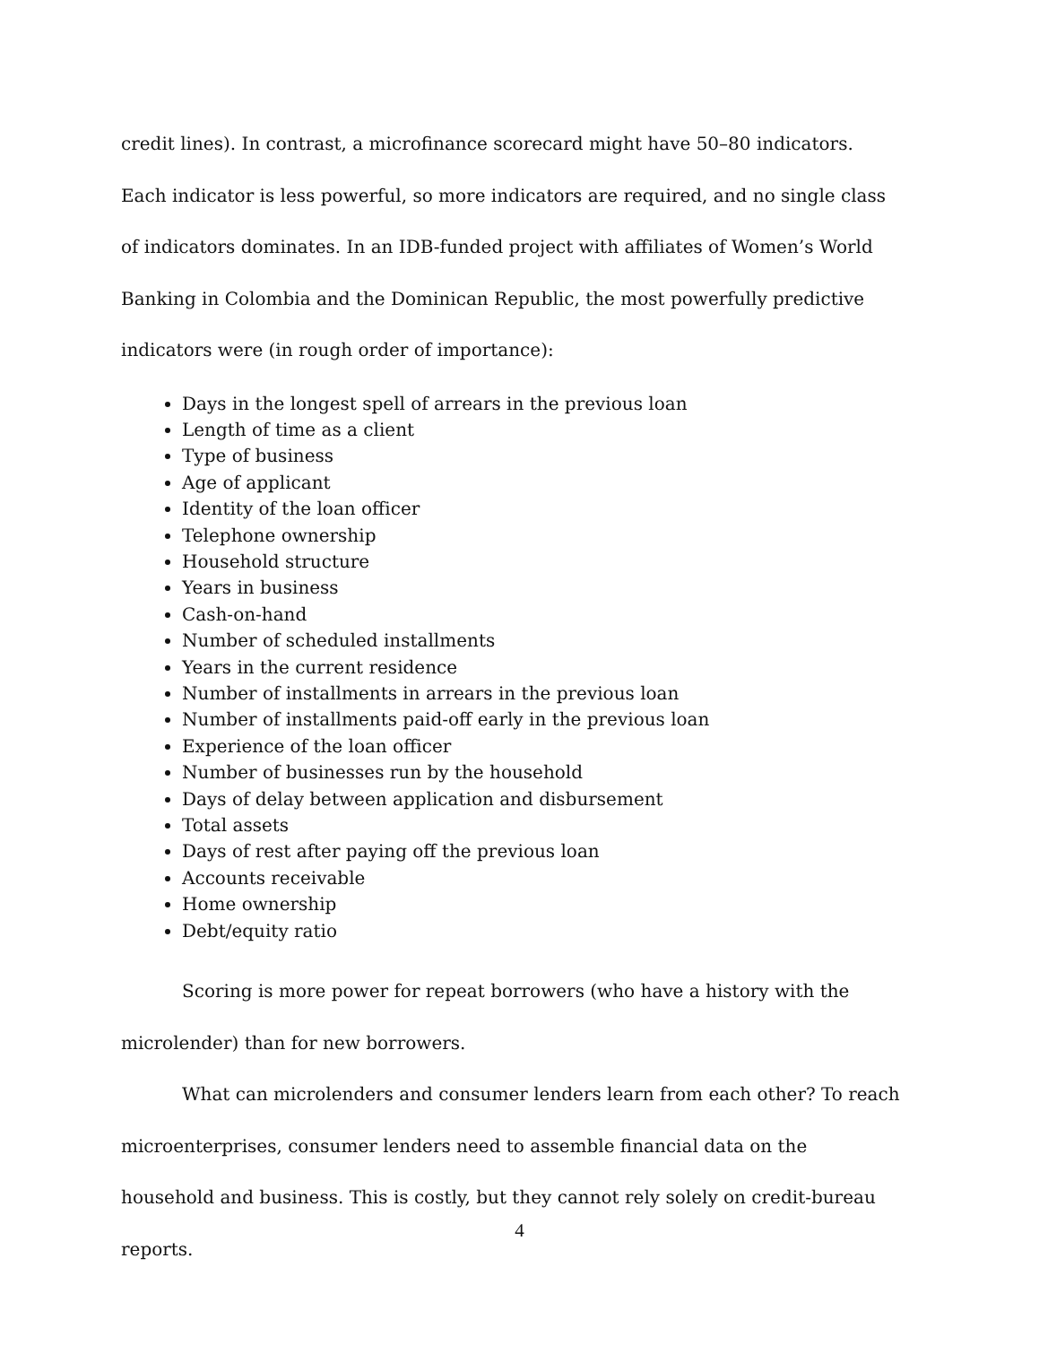credit lines). In contrast, a microfinance scorecard might have 50–80 indicators. Each indicator is less powerful, so more indicators are required, and no single class of indicators dominates. In an IDB-funded project with affiliates of Women’s World Banking in Colombia and the Dominican Republic, the most powerfully predictive indicators were (in rough order of importance):
Days in the longest spell of arrears in the previous loan
Length of time as a client
Type of business
Age of applicant
Identity of the loan officer
Telephone ownership
Household structure
Years in business
Cash-on-hand
Number of scheduled installments
Years in the current residence
Number of installments in arrears in the previous loan
Number of installments paid-off early in the previous loan
Experience of the loan officer
Number of businesses run by the household
Days of delay between application and disbursement
Total assets
Days of rest after paying off the previous loan
Accounts receivable
Home ownership
Debt/equity ratio
Scoring is more power for repeat borrowers (who have a history with the microlender) than for new borrowers.
What can microlenders and consumer lenders learn from each other? To reach microenterprises, consumer lenders need to assemble financial data on the household and business. This is costly, but they cannot rely solely on credit-bureau reports.
4